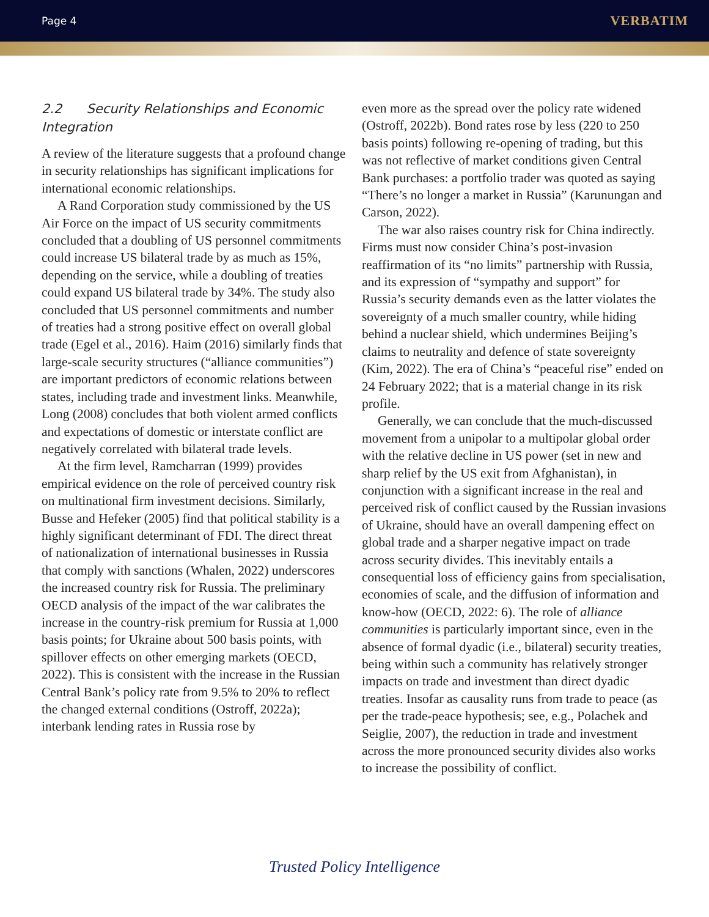Page 4 VERBATIM
2.2 Security Relationships and Economic Integration
A review of the literature suggests that a profound change in security relationships has significant implications for international economic relationships.
A Rand Corporation study commissioned by the US Air Force on the impact of US security commitments concluded that a doubling of US personnel commitments could increase US bilateral trade by as much as 15%, depending on the service, while a doubling of treaties could expand US bilateral trade by 34%. The study also concluded that US personnel commitments and number of treaties had a strong positive effect on overall global trade (Egel et al., 2016). Haim (2016) similarly finds that large-scale security structures (“alliance communities”) are important predictors of economic relations between states, including trade and investment links. Meanwhile, Long (2008) concludes that both violent armed conflicts and expectations of domestic or interstate conflict are negatively correlated with bilateral trade levels.
At the firm level, Ramcharran (1999) provides empirical evidence on the role of perceived country risk on multinational firm investment decisions. Similarly, Busse and Hefeker (2005) find that political stability is a highly significant determinant of FDI. The direct threat of nationalization of international businesses in Russia that comply with sanctions (Whalen, 2022) underscores the increased country risk for Russia. The preliminary OECD analysis of the impact of the war calibrates the increase in the country-risk premium for Russia at 1,000 basis points; for Ukraine about 500 basis points, with spillover effects on other emerging markets (OECD, 2022). This is consistent with the increase in the Russian Central Bank’s policy rate from 9.5% to 20% to reflect the changed external conditions (Ostroff, 2022a); interbank lending rates in Russia rose by
even more as the spread over the policy rate widened (Ostroff, 2022b). Bond rates rose by less (220 to 250 basis points) following re-opening of trading, but this was not reflective of market conditions given Central Bank purchases: a portfolio trader was quoted as saying “There’s no longer a market in Russia” (Karunungan and Carson, 2022).
The war also raises country risk for China indirectly. Firms must now consider China’s post-invasion reaffirmation of its “no limits” partnership with Russia, and its expression of “sympathy and support” for Russia’s security demands even as the latter violates the sovereignty of a much smaller country, while hiding behind a nuclear shield, which undermines Beijing’s claims to neutrality and defence of state sovereignty (Kim, 2022). The era of China’s “peaceful rise” ended on 24 February 2022; that is a material change in its risk profile.
Generally, we can conclude that the much-discussed movement from a unipolar to a multipolar global order with the relative decline in US power (set in new and sharp relief by the US exit from Afghanistan), in conjunction with a significant increase in the real and perceived risk of conflict caused by the Russian invasions of Ukraine, should have an overall dampening effect on global trade and a sharper negative impact on trade across security divides. This inevitably entails a consequential loss of efficiency gains from specialisation, economies of scale, and the diffusion of information and know-how (OECD, 2022: 6). The role of alliance communities is particularly important since, even in the absence of formal dyadic (i.e., bilateral) security treaties, being within such a community has relatively stronger impacts on trade and investment than direct dyadic treaties. Insofar as causality runs from trade to peace (as per the trade-peace hypothesis; see, e.g., Polachek and Seiglie, 2007), the reduction in trade and investment across the more pronounced security divides also works to increase the possibility of conflict.
Trusted Policy Intelligence